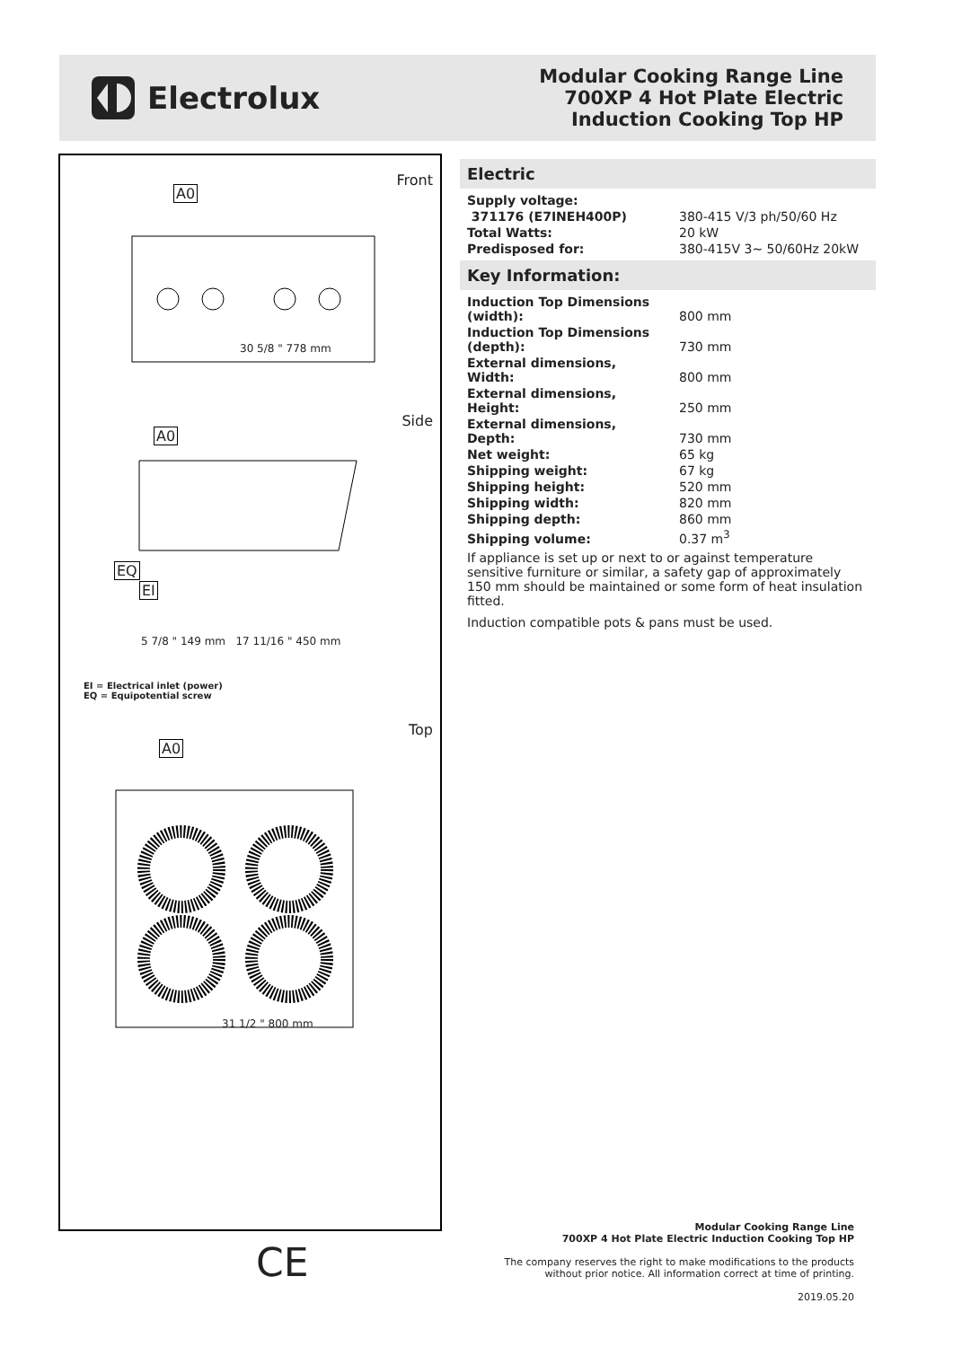Electrolux
Modular Cooking Range Line
700XP 4 Hot Plate Electric
Induction Cooking Top HP
Front
A0
30 5/8 " 778 mm
Side
A0
EQ
EI
5 7/8 " 149 mm 17 11/16 " 450 mm
EI = Electrical inlet (power)
EQ = Equipotential screw
Top
A0
31 1/2 " 800 mm
CE
Electric
| Supply voltage: | |
| 371176 (E7INEH400P) | 380-415 V/3 ph/50/60 Hz |
| Total Watts: | 20 kW |
| Predisposed for: | 380-415V 3~ 50/60Hz 20kW |
Key Information:
| Induction Top Dimensions (width): | 800 mm |
| Induction Top Dimensions (depth): | 730 mm |
| External dimensions, Width: | 800 mm |
| External dimensions, Height: | 250 mm |
| External dimensions, Depth: | 730 mm |
| Net weight: | 65 kg |
| Shipping weight: | 67 kg |
| Shipping height: | 520 mm |
| Shipping width: | 820 mm |
| Shipping depth: | 860 mm |
| Shipping volume: | 0.37 m<sup>3</sup> |
If appliance is set up or next to or against temperature sensitive furniture or similar, a safety gap of approximately 150 mm should be maintained or some form of heat insulation fitted.
Induction compatible pots & pans must be used.
Modular Cooking Range Line
700XP 4 Hot Plate Electric Induction Cooking Top HP
The company reserves the right to make modifications to the products
without prior notice. All information correct at time of printing.
2019.05.20